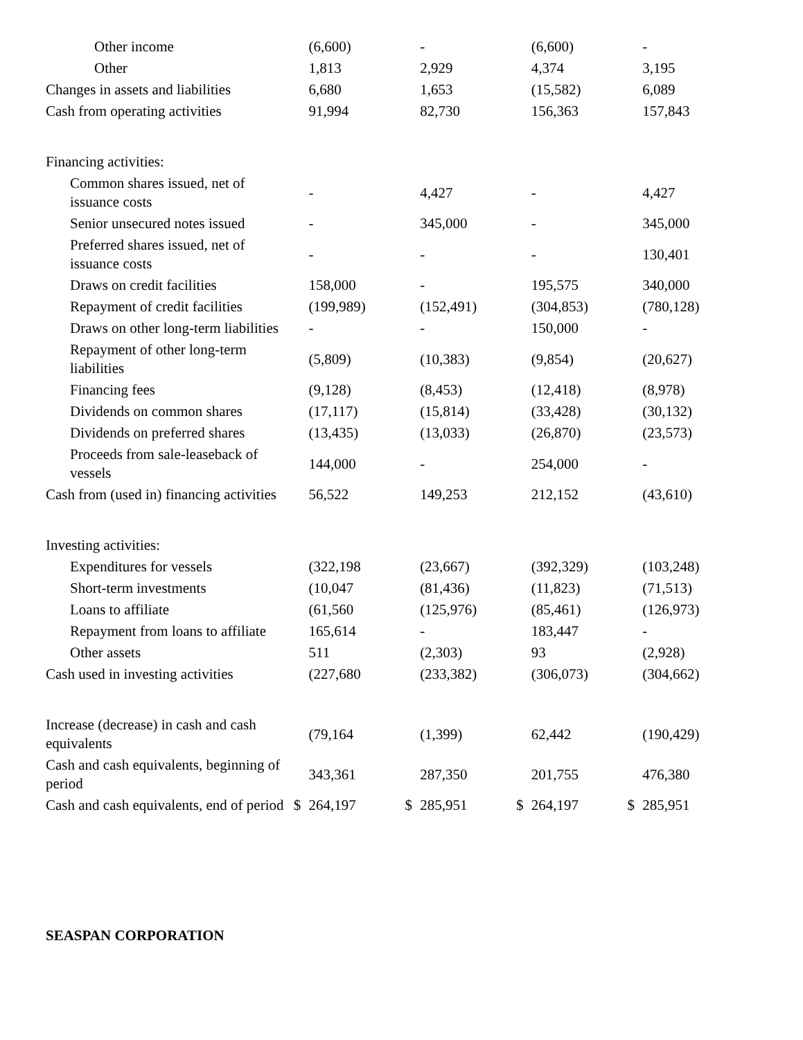| Other income | | (6,600) | | - | | (6,600) | | - |
| Other | | 1,813 | | 2,929 | | 4,374 | | 3,195 |
| Changes in assets and liabilities | | 6,680 | | 1,653 | | (15,582) | | 6,089 |
| Cash from operating activities | | 91,994 | | 82,730 | | 156,363 | | 157,843 |
| Financing activities: | | | | | | | | |
| Common shares issued, net of issuance costs | | - | | 4,427 | | - | | 4,427 |
| Senior unsecured notes issued | | - | | 345,000 | | - | | 345,000 |
| Preferred shares issued, net of issuance costs | | - | | - | | - | | 130,401 |
| Draws on credit facilities | | 158,000 | | - | | 195,575 | | 340,000 |
| Repayment of credit facilities | | (199,989) | | (152,491) | | (304,853) | | (780,128) |
| Draws on other long-term liabilities | | - | | - | | 150,000 | | - |
| Repayment of other long-term liabilities | | (5,809) | | (10,383) | | (9,854) | | (20,627) |
| Financing fees | | (9,128) | | (8,453) | | (12,418) | | (8,978) |
| Dividends on common shares | | (17,117) | | (15,814) | | (33,428) | | (30,132) |
| Dividends on preferred shares | | (13,435) | | (13,033) | | (26,870) | | (23,573) |
| Proceeds from sale-leaseback of vessels | | 144,000 | | - | | 254,000 | | - |
| Cash from (used in) financing activities | | 56,522 | | 149,253 | | 212,152 | | (43,610) |
| Investing activities: | | | | | | | | |
| Expenditures for vessels | | (322,198 | | (23,667) | | (392,329) | | (103,248) |
| Short-term investments | | (10,047 | | (81,436) | | (11,823) | | (71,513) |
| Loans to affiliate | | (61,560 | | (125,976) | | (85,461) | | (126,973) |
| Repayment from loans to affiliate | | 165,614 | | - | | 183,447 | | - |
| Other assets | | 511 | | (2,303) | | 93 | | (2,928) |
| Cash used in investing activities | | (227,680 | | (233,382) | | (306,073) | | (304,662) |
| Increase (decrease) in cash and cash equivalents | | (79,164 | | (1,399) | | 62,442 | | (190,429) |
| Cash and cash equivalents, beginning of period | | 343,361 | | 287,350 | | 201,755 | | 476,380 |
| Cash and cash equivalents, end of period | $ | 264,197 | $ | 285,951 | $ | 264,197 | $ | 285,951 |
SEASPAN CORPORATION